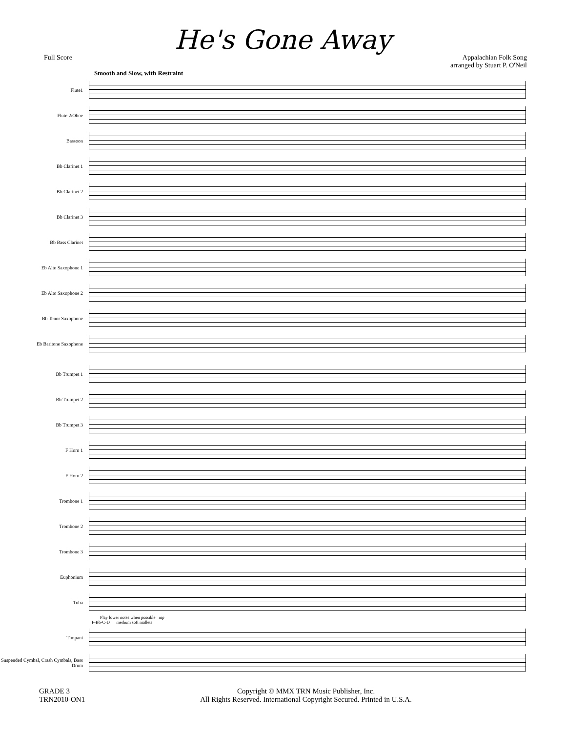He's Gone Away
Full Score Appalachian Folk Song
arranged by Stuart P. O'Neil
Smooth and Slow, with Restraint
Flute1
Flute 2/Oboe
Bassoon
Bb Clarinet 1
Bb Clarinet 2
Bb Clarinet 3
Bb Bass Clarinet
Eb Alto Saxophone 1
Eb Alto Saxophone 2
Bb Tenor Saxophone
Eb Baritone Saxophone
Bb Trumpet 1
Bb Trumpet 2
Bb Trumpet 3
F Horn 1
F Horn 2
Trombone 1
Trombone 2
Trombone 3
Euphonium
Tuba
Play lower notes when possible mp
F-Bb-C-D medium soft mallets
Timpani
Suspended Cymbal, Crash Cymbals, Bass Drum
GRADE 3
TRN2010-ON1 Copyright © MMX TRN Music Publisher, Inc.
All Rights Reserved. International Copyright Secured. Printed in U.S.A.